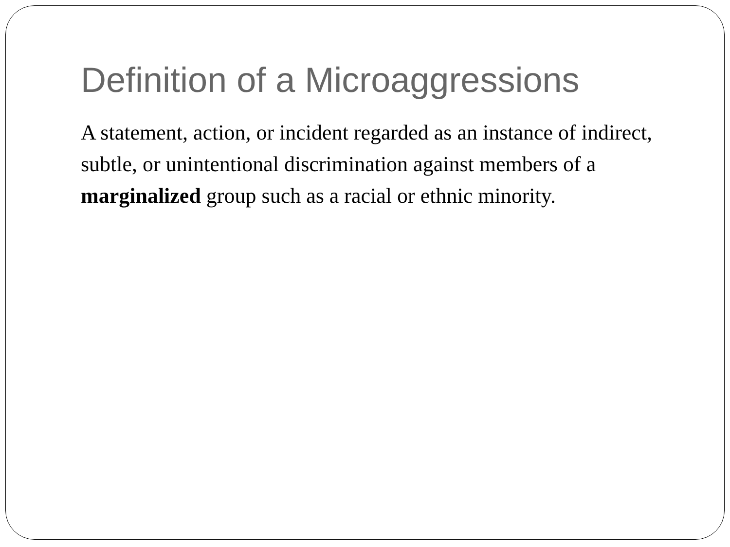Definition of a Microaggressions
A statement, action, or incident regarded as an instance of indirect, subtle, or unintentional discrimination against members of a marginalized group such as a racial or ethnic minority.